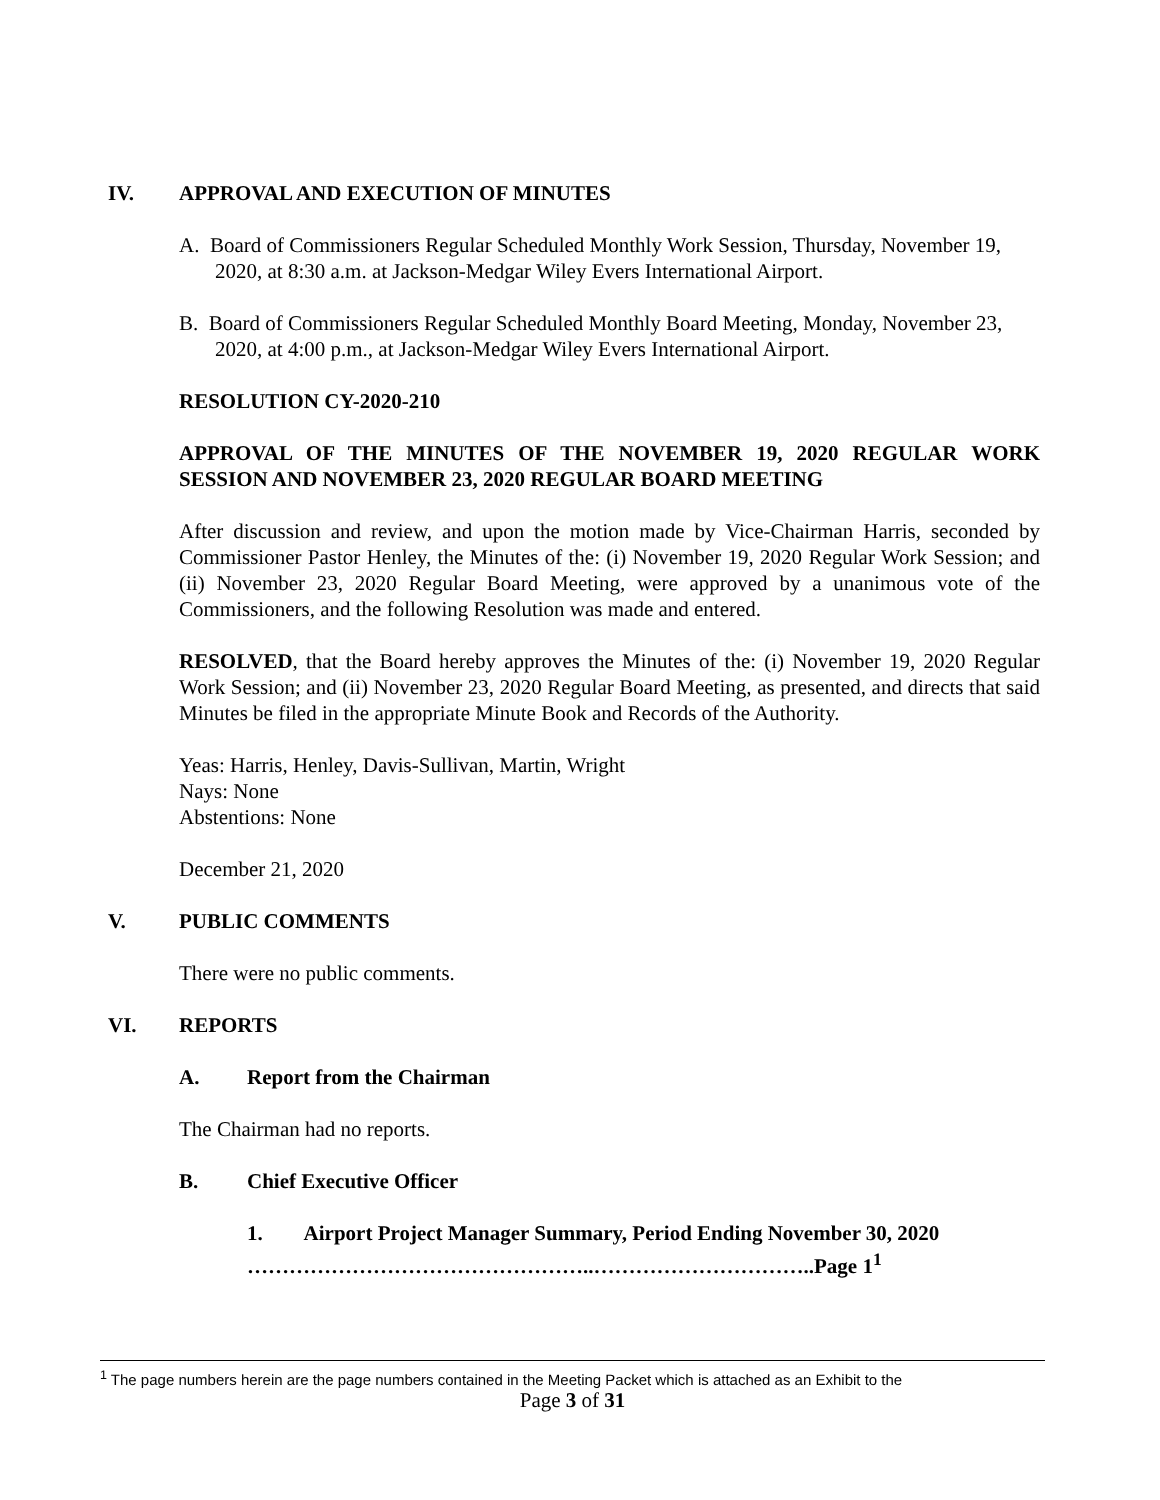IV. APPROVAL AND EXECUTION OF MINUTES
A. Board of Commissioners Regular Scheduled Monthly Work Session, Thursday, November 19, 2020, at 8:30 a.m. at Jackson-Medgar Wiley Evers International Airport.
B. Board of Commissioners Regular Scheduled Monthly Board Meeting, Monday, November 23, 2020, at 4:00 p.m., at Jackson-Medgar Wiley Evers International Airport.
RESOLUTION CY-2020-210
APPROVAL OF THE MINUTES OF THE NOVEMBER 19, 2020 REGULAR WORK SESSION AND NOVEMBER 23, 2020 REGULAR BOARD MEETING
After discussion and review, and upon the motion made by Vice-Chairman Harris, seconded by Commissioner Pastor Henley, the Minutes of the: (i) November 19, 2020 Regular Work Session; and (ii) November 23, 2020 Regular Board Meeting, were approved by a unanimous vote of the Commissioners, and the following Resolution was made and entered.
RESOLVED, that the Board hereby approves the Minutes of the: (i) November 19, 2020 Regular Work Session; and (ii) November 23, 2020 Regular Board Meeting, as presented, and directs that said Minutes be filed in the appropriate Minute Book and Records of the Authority.
Yeas: Harris, Henley, Davis-Sullivan, Martin, Wright
Nays: None
Abstentions: None
December 21, 2020
V. PUBLIC COMMENTS
There were no public comments.
VI. REPORTS
A. Report from the Chairman
The Chairman had no reports.
B. Chief Executive Officer
1. Airport Project Manager Summary, Period Ending November 30, 2020
…………………………………………..…………………………..Page 1<sup>1</sup>
<sup>1</sup> The page numbers herein are the page numbers contained in the Meeting Packet which is attached as an Exhibit to the
Page 3 of 31